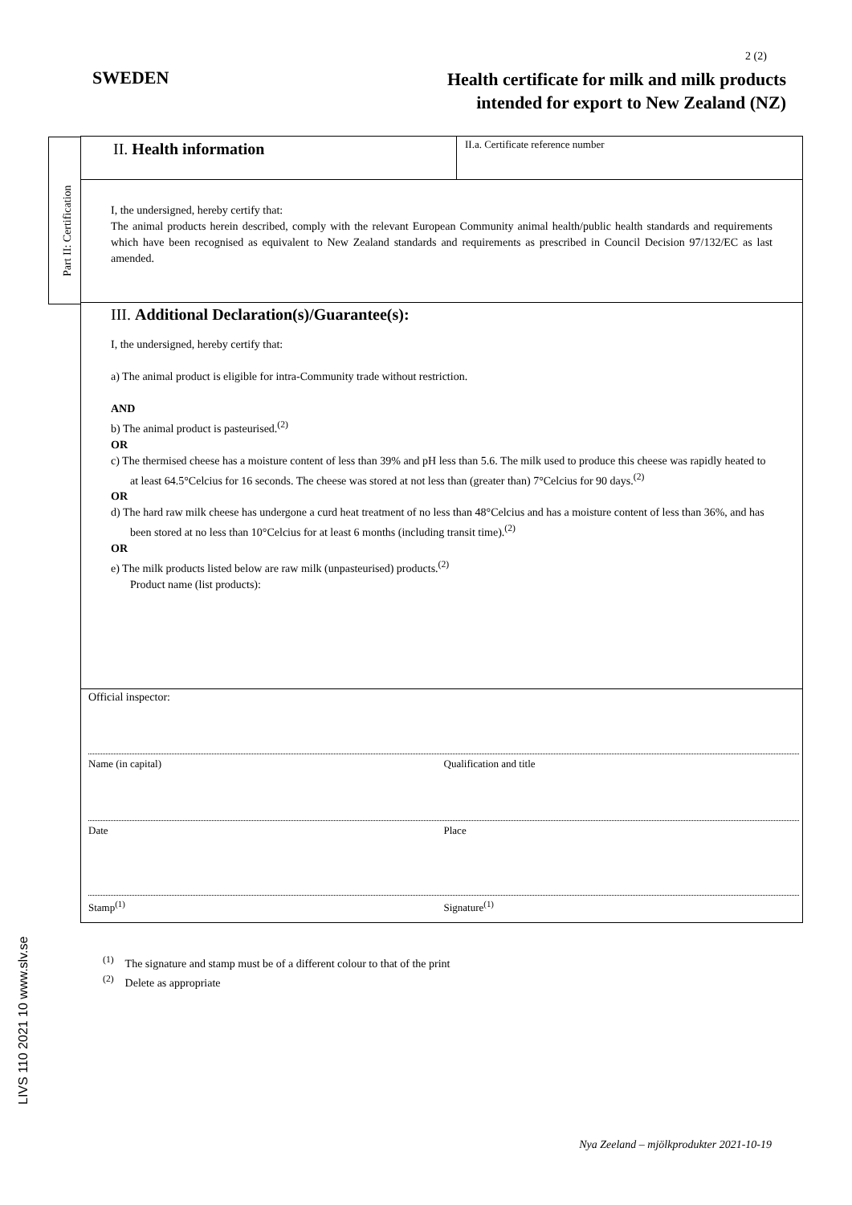2 (2)
SWEDEN
Health certificate for milk and milk products
intended for export to New Zealand (NZ)
Part II: Certification
II. Health information
II.a. Certificate reference number
I, the undersigned, hereby certify that:
The animal products herein described, comply with the relevant European Community animal health/public health standards and requirements which have been recognised as equivalent to New Zealand standards and requirements as prescribed in Council Decision 97/132/EC as last amended.
III. Additional Declaration(s)/Guarantee(s):
I, the undersigned, hereby certify that:
a) The animal product is eligible for intra-Community trade without restriction.
AND
b) The animal product is pasteurised.<sup>(2)</sup>
OR
c) The thermised cheese has a moisture content of less than 39% and pH less than 5.6. The milk used to produce this cheese was rapidly heated to at least 64.5°Celcius for 16 seconds. The cheese was stored at not less than (greater than) 7°Celcius for 90 days.<sup>(2)</sup>
OR
d) The hard raw milk cheese has undergone a curd heat treatment of no less than 48°Celcius and has a moisture content of less than 36%, and has been stored at no less than 10°Celcius for at least 6 months (including transit time).<sup>(2)</sup>
OR
e) The milk products listed below are raw milk (unpasteurised) products.<sup>(2)</sup>
Product name (list products):
Official inspector:
Name (in capital) Qualification and title
Date Place
Stamp<sup>(1)</sup> Signature<sup>(1)</sup>
LIVS 110 2021 10 www.slv.se
<sup>(1)</sup> The signature and stamp must be of a different colour to that of the print
<sup>(2)</sup> Delete as appropriate
Nya Zeeland – mjölkprodukter 2021-10-19